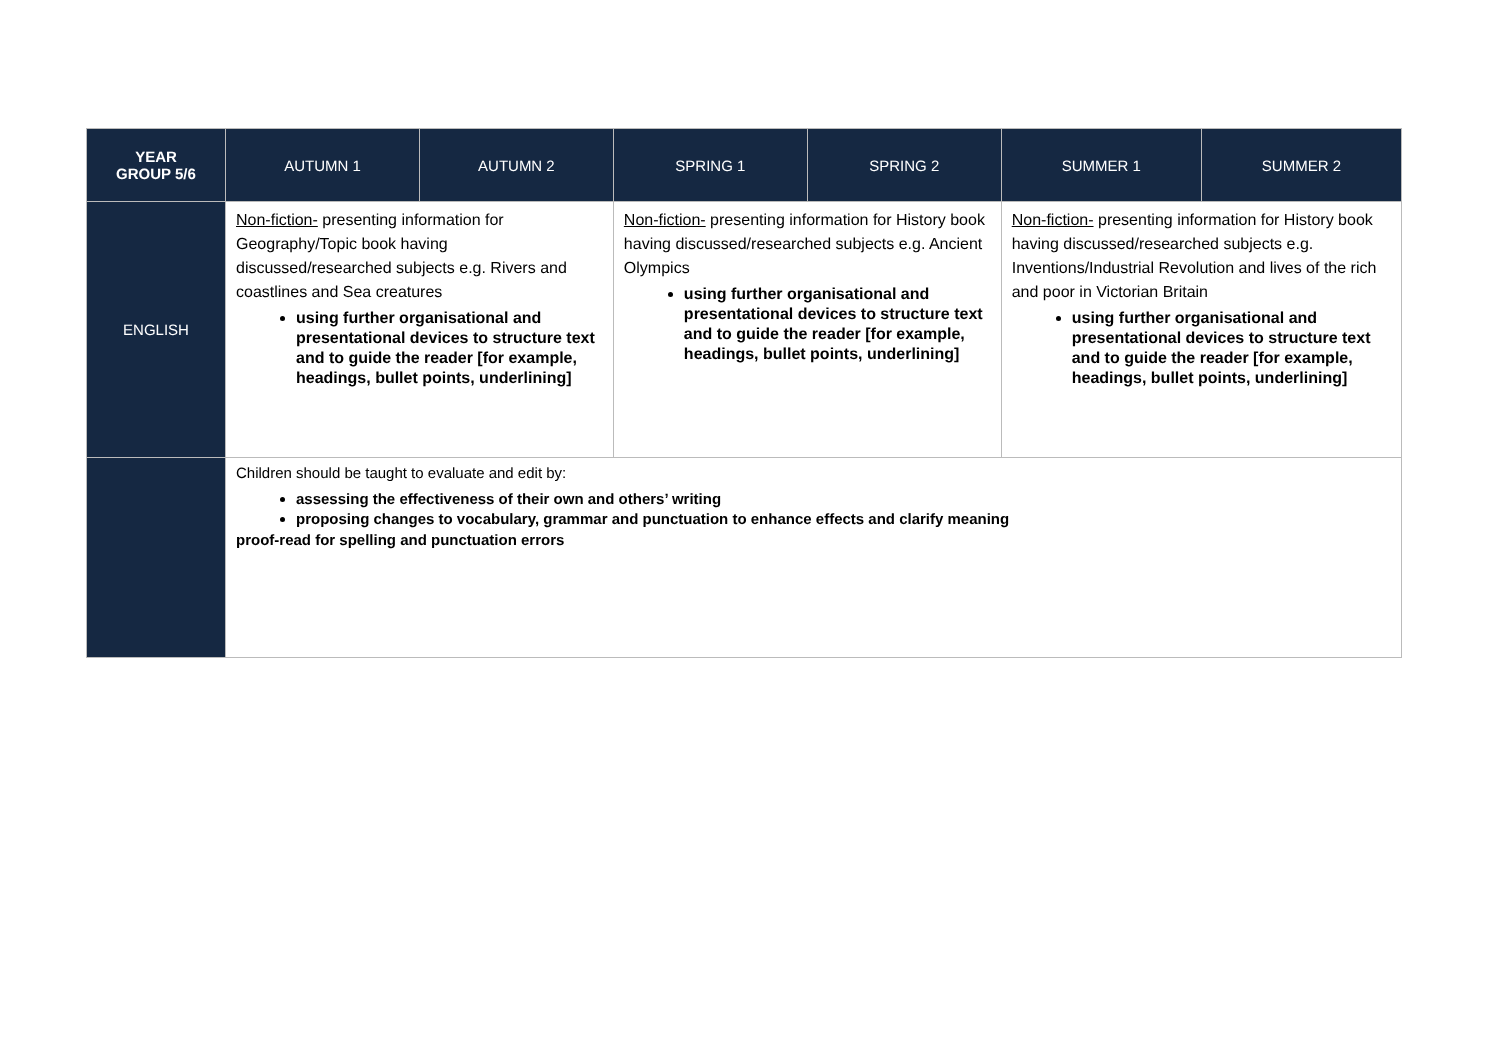| YEAR GROUP 5/6 | AUTUMN 1 | AUTUMN 2 | SPRING 1 | SPRING 2 | SUMMER 1 | SUMMER 2 |
| --- | --- | --- | --- | --- | --- | --- |
| ENGLISH | Non-fiction- presenting information for Geography/Topic book having discussed/researched subjects e.g. Rivers and coastlines and Sea creatures using further organisational and presentational devices to structure text and to guide the reader [for example, headings, bullet points, underlining] | | Non-fiction- presenting information for History book having discussed/researched subjects e.g. Ancient Olympics using further organisational and presentational devices to structure text and to guide the reader [for example, headings, bullet points, underlining] | | Non-fiction- presenting information for History book having discussed/researched subjects e.g. Inventions/Industrial Revolution and lives of the rich and poor in Victorian Britain using further organisational and presentational devices to structure text and to guide the reader [for example, headings, bullet points, underlining] | |
| | Children should be taught to evaluate and edit by: assessing the effectiveness of their own and others’ writing proposing changes to vocabulary, grammar and punctuation to enhance effects and clarify meaning proof-read for spelling and punctuation errors | | | | | |